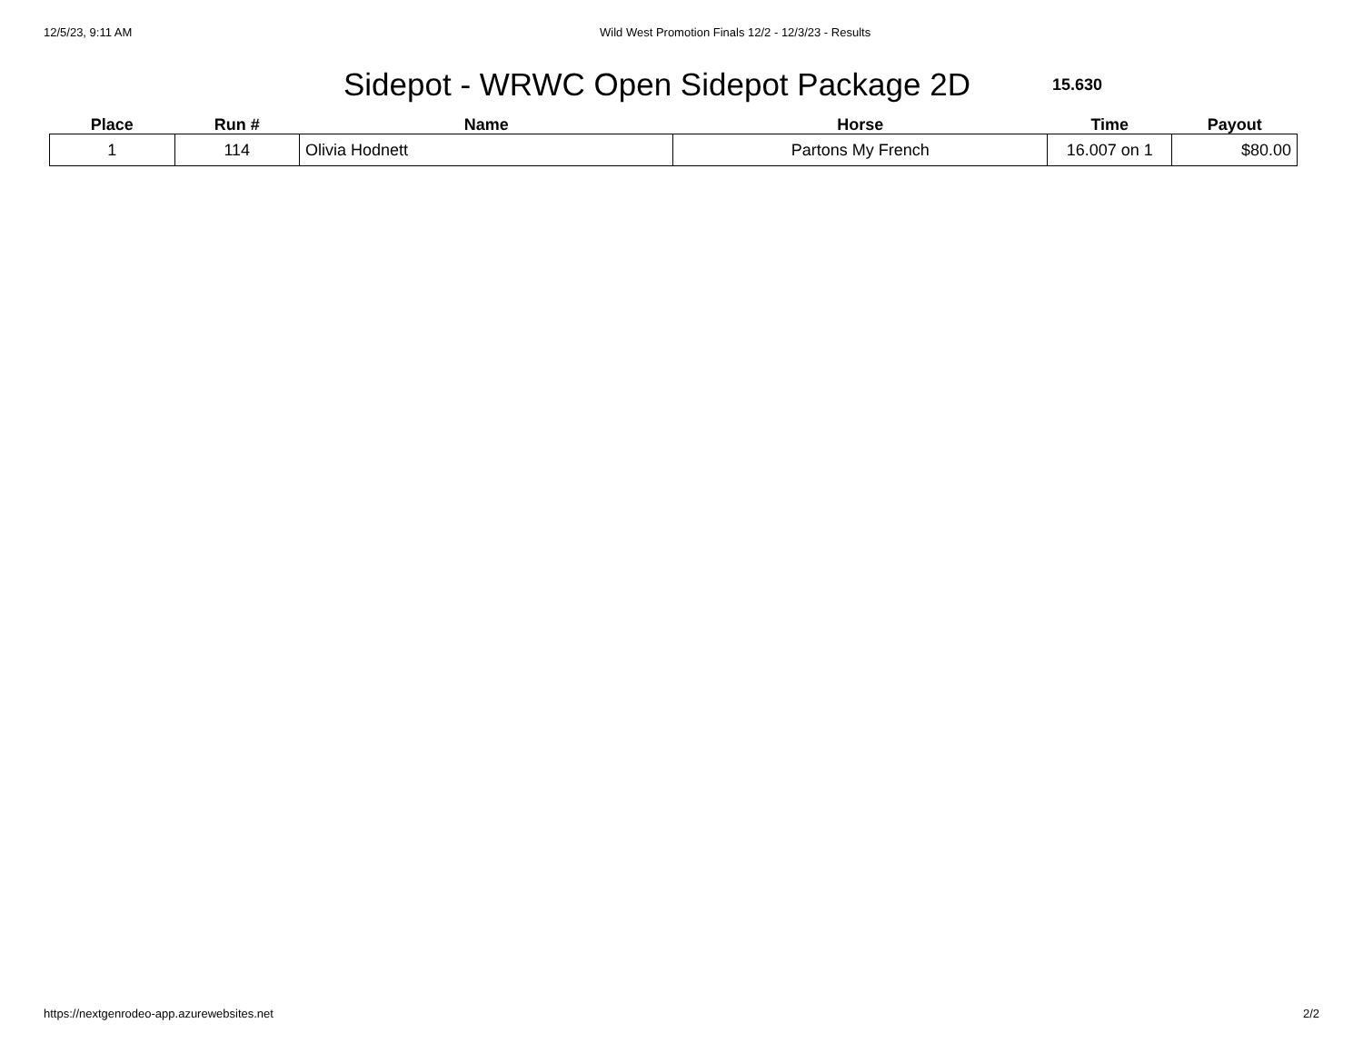12/5/23, 9:11 AM Wild West Promotion Finals 12/2 - 12/3/23 - Results
Sidepot - WRWC Open Sidepot Package 2D
15.630
| Place | Run # | Name | Horse | Time | Payout |
| --- | --- | --- | --- | --- | --- |
| 1 | 114 | Olivia Hodnett | Partons My French | 16.007 on 1 | $80.00 |
https://nextgenrodeo-app.azurewebsites.net 2/2